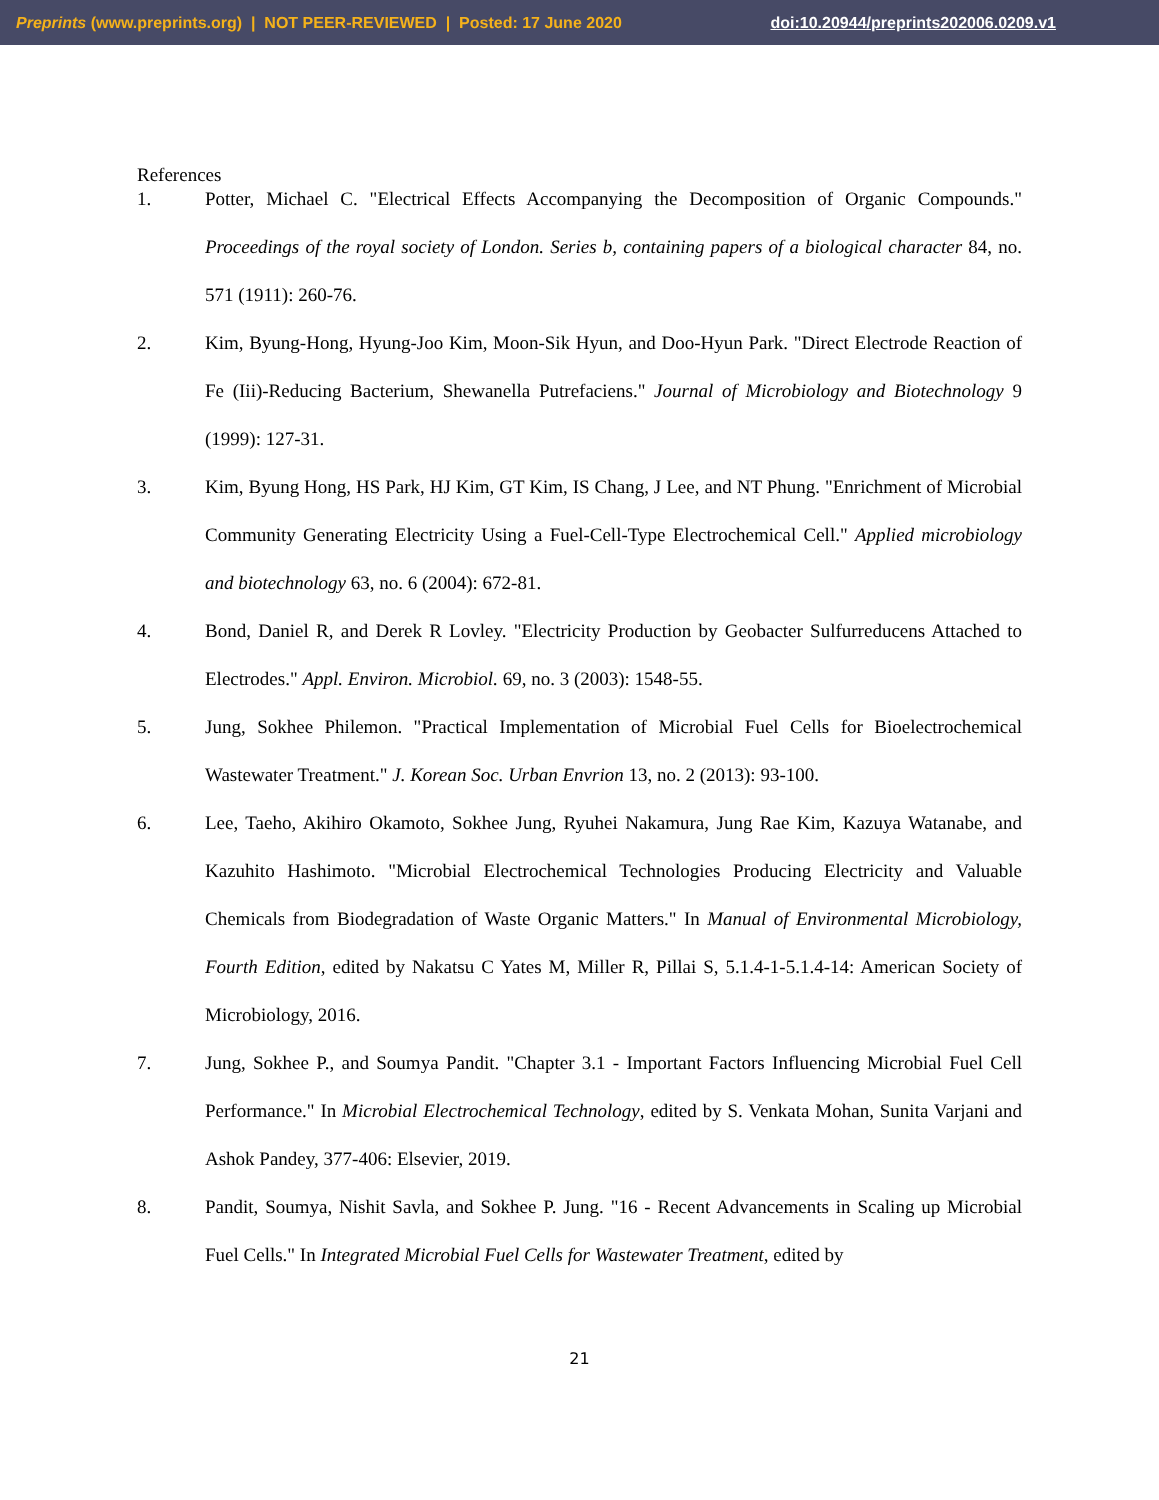Preprints (www.preprints.org) | NOT PEER-REVIEWED | Posted: 17 June 2020 doi:10.20944/preprints202006.0209.v1
References
1. Potter, Michael C. "Electrical Effects Accompanying the Decomposition of Organic Compounds." Proceedings of the royal society of London. Series b, containing papers of a biological character 84, no. 571 (1911): 260-76.
2. Kim, Byung-Hong, Hyung-Joo Kim, Moon-Sik Hyun, and Doo-Hyun Park. "Direct Electrode Reaction of Fe (Iii)-Reducing Bacterium, Shewanella Putrefaciens." Journal of Microbiology and Biotechnology 9 (1999): 127-31.
3. Kim, Byung Hong, HS Park, HJ Kim, GT Kim, IS Chang, J Lee, and NT Phung. "Enrichment of Microbial Community Generating Electricity Using a Fuel-Cell-Type Electrochemical Cell." Applied microbiology and biotechnology 63, no. 6 (2004): 672-81.
4. Bond, Daniel R, and Derek R Lovley. "Electricity Production by Geobacter Sulfurreducens Attached to Electrodes." Appl. Environ. Microbiol. 69, no. 3 (2003): 1548-55.
5. Jung, Sokhee Philemon. "Practical Implementation of Microbial Fuel Cells for Bioelectrochemical Wastewater Treatment." J. Korean Soc. Urban Envrion 13, no. 2 (2013): 93-100.
6. Lee, Taeho, Akihiro Okamoto, Sokhee Jung, Ryuhei Nakamura, Jung Rae Kim, Kazuya Watanabe, and Kazuhito Hashimoto. "Microbial Electrochemical Technologies Producing Electricity and Valuable Chemicals from Biodegradation of Waste Organic Matters." In Manual of Environmental Microbiology, Fourth Edition, edited by Nakatsu C Yates M, Miller R, Pillai S, 5.1.4-1-5.1.4-14: American Society of Microbiology, 2016.
7. Jung, Sokhee P., and Soumya Pandit. "Chapter 3.1 - Important Factors Influencing Microbial Fuel Cell Performance." In Microbial Electrochemical Technology, edited by S. Venkata Mohan, Sunita Varjani and Ashok Pandey, 377-406: Elsevier, 2019.
8. Pandit, Soumya, Nishit Savla, and Sokhee P. Jung. "16 - Recent Advancements in Scaling up Microbial Fuel Cells." In Integrated Microbial Fuel Cells for Wastewater Treatment, edited by
21